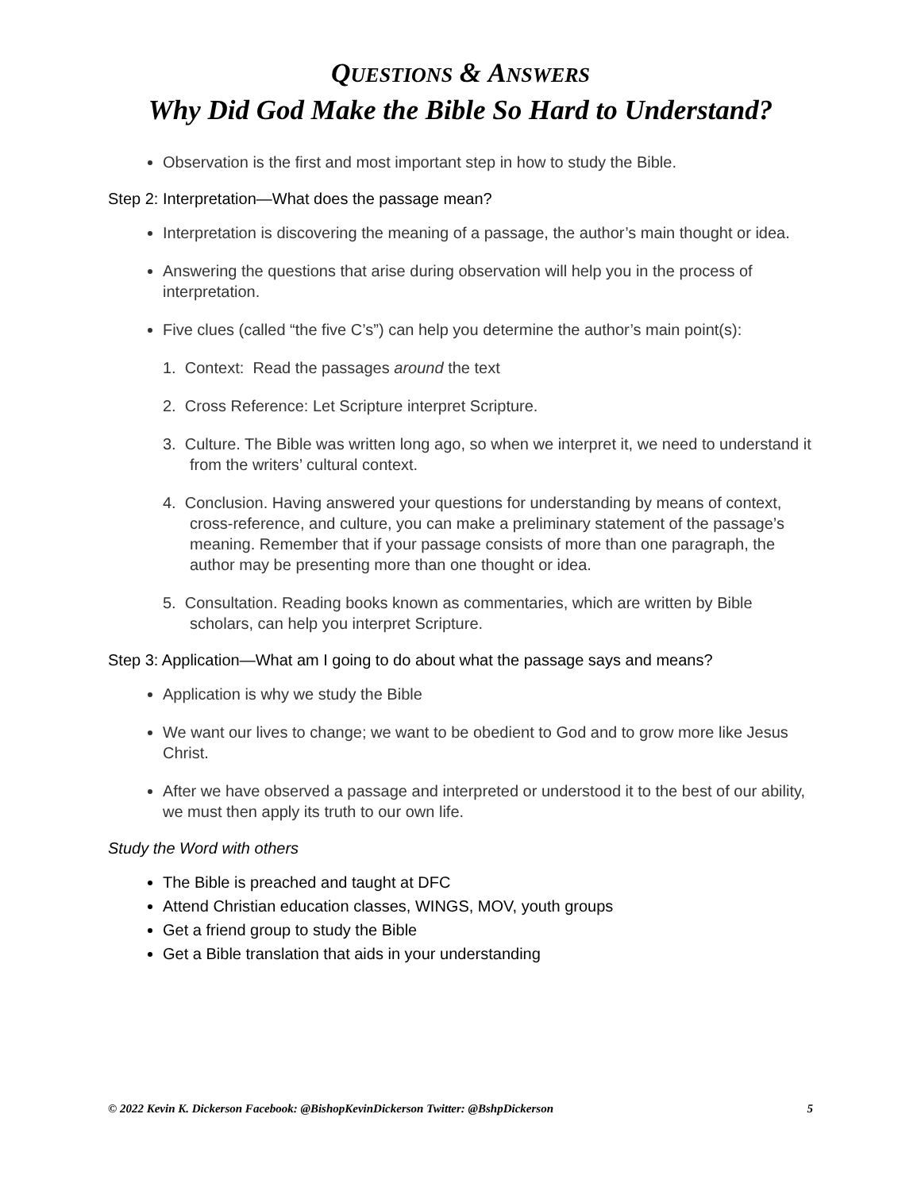QUESTIONS & ANSWERS
Why Did God Make the Bible So Hard to Understand?
Observation is the first and most important step in how to study the Bible.
Step 2: Interpretation—What does the passage mean?
Interpretation is discovering the meaning of a passage, the author’s main thought or idea.
Answering the questions that arise during observation will help you in the process of interpretation.
Five clues (called “the five C’s”) can help you determine the author’s main point(s):
1. Context: Read the passages around the text
2. Cross Reference: Let Scripture interpret Scripture.
3. Culture. The Bible was written long ago, so when we interpret it, we need to understand it from the writers’ cultural context.
4. Conclusion. Having answered your questions for understanding by means of context, cross-reference, and culture, you can make a preliminary statement of the passage’s meaning. Remember that if your passage consists of more than one paragraph, the author may be presenting more than one thought or idea.
5. Consultation. Reading books known as commentaries, which are written by Bible scholars, can help you interpret Scripture.
Step 3: Application—What am I going to do about what the passage says and means?
Application is why we study the Bible
We want our lives to change; we want to be obedient to God and to grow more like Jesus Christ.
After we have observed a passage and interpreted or understood it to the best of our ability, we must then apply its truth to our own life.
Study the Word with others
The Bible is preached and taught at DFC
Attend Christian education classes, WINGS, MOV, youth groups
Get a friend group to study the Bible
Get a Bible translation that aids in your understanding
© 2022 Kevin K. Dickerson Facebook: @BishopKevinDickerson Twitter: @BshpDickerson 5